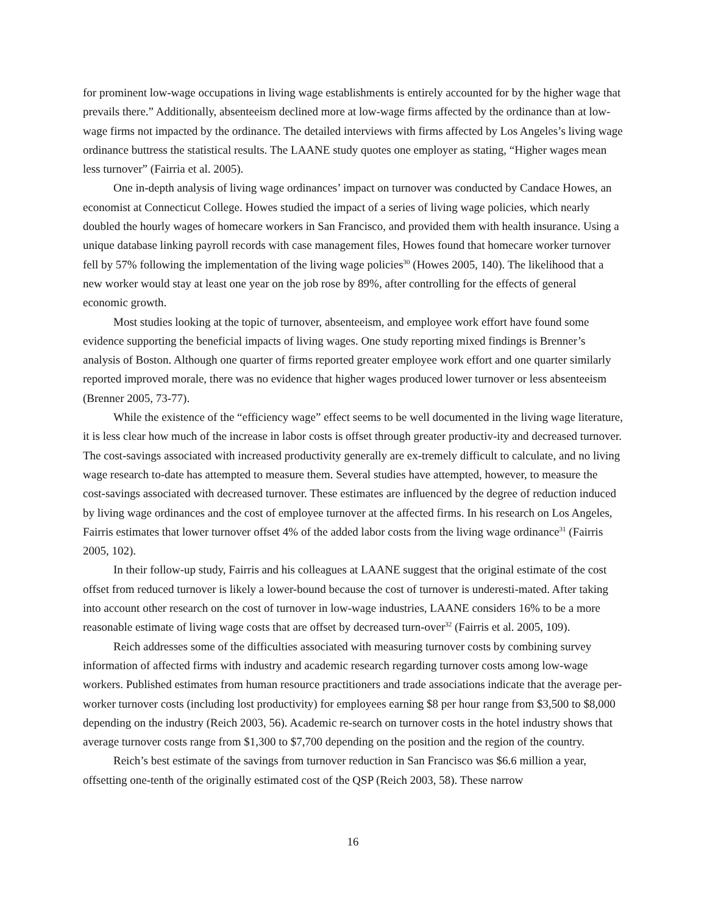for prominent low-wage occupations in living wage establishments is entirely accounted for by the higher wage that prevails there.” Additionally, absenteeism declined more at low-wage firms affected by the ordinance than at low-wage firms not impacted by the ordinance. The detailed interviews with firms affected by Los Angeles’s living wage ordinance buttress the statistical results. The LAANE study quotes one employer as stating, “Higher wages mean less turnover” (Fairria et al. 2005).
One in-depth analysis of living wage ordinances’ impact on turnover was conducted by Candace Howes, an economist at Connecticut College. Howes studied the impact of a series of living wage policies, which nearly doubled the hourly wages of homecare workers in San Francisco, and provided them with health insurance. Using a unique database linking payroll records with case management files, Howes found that homecare worker turnover fell by 57% following the implementation of the living wage policies<sup>30</sup> (Howes 2005, 140). The likelihood that a new worker would stay at least one year on the job rose by 89%, after controlling for the effects of general economic growth.
Most studies looking at the topic of turnover, absenteeism, and employee work effort have found some evidence supporting the beneficial impacts of living wages. One study reporting mixed findings is Brenner’s analysis of Boston. Although one quarter of firms reported greater employee work effort and one quarter similarly reported improved morale, there was no evidence that higher wages produced lower turnover or less absenteeism (Brenner 2005, 73-77).
While the existence of the “efficiency wage” effect seems to be well documented in the living wage literature, it is less clear how much of the increase in labor costs is offset through greater productiv-ity and decreased turnover. The cost-savings associated with increased productivity generally are ex-tremely difficult to calculate, and no living wage research to-date has attempted to measure them. Several studies have attempted, however, to measure the cost-savings associated with decreased turnover. These estimates are influenced by the degree of reduction induced by living wage ordinances and the cost of employee turnover at the affected firms. In his research on Los Angeles, Fairris estimates that lower turnover offset 4% of the added labor costs from the living wage ordinance<sup>31</sup> (Fairris 2005, 102).
In their follow-up study, Fairris and his colleagues at LAANE suggest that the original estimate of the cost offset from reduced turnover is likely a lower-bound because the cost of turnover is underesti-mated. After taking into account other research on the cost of turnover in low-wage industries, LAANE considers 16% to be a more reasonable estimate of living wage costs that are offset by decreased turn-over<sup>32</sup> (Fairris et al. 2005, 109).
Reich addresses some of the difficulties associated with measuring turnover costs by combining survey information of affected firms with industry and academic research regarding turnover costs among low-wage workers. Published estimates from human resource practitioners and trade associations indicate that the average per-worker turnover costs (including lost productivity) for employees earning $8 per hour range from $3,500 to $8,000 depending on the industry (Reich 2003, 56). Academic re-search on turnover costs in the hotel industry shows that average turnover costs range from $1,300 to $7,700 depending on the position and the region of the country.
Reich’s best estimate of the savings from turnover reduction in San Francisco was $6.6 million a year, offsetting one-tenth of the originally estimated cost of the QSP (Reich 2003, 58). These narrow
16